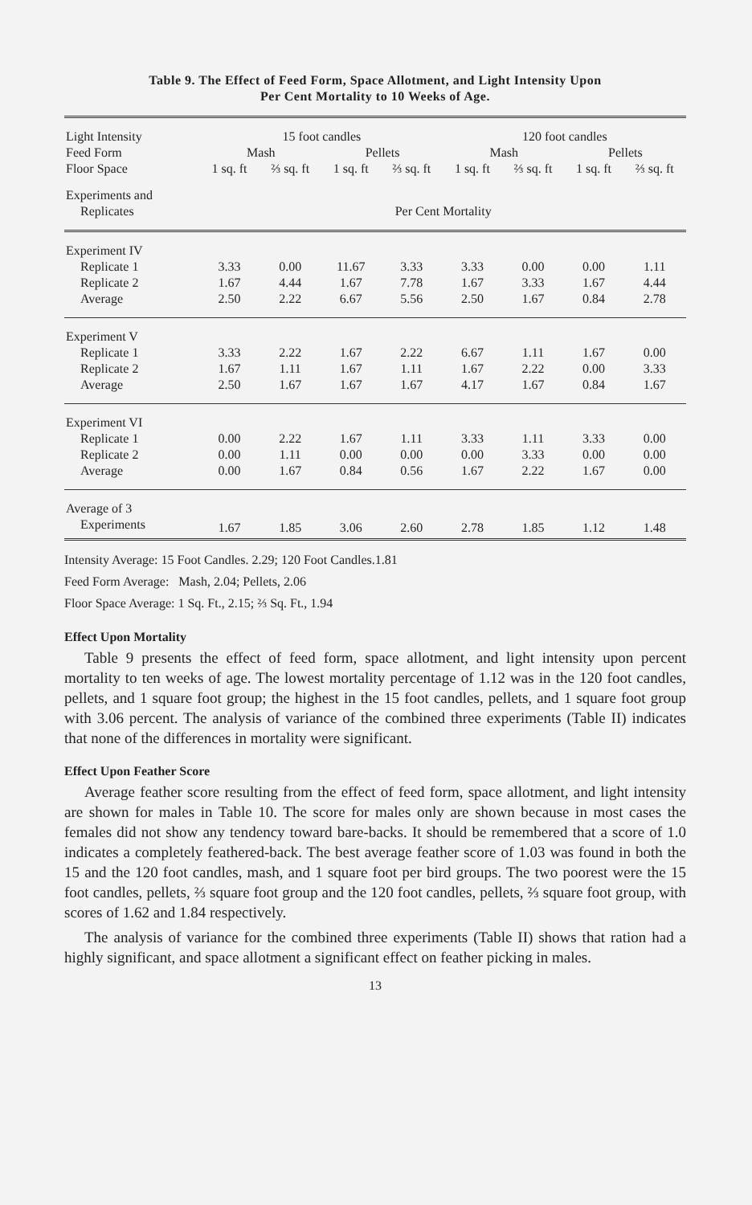Table 9. The Effect of Feed Form, Space Allotment, and Light Intensity Upon
Per Cent Mortality to 10 Weeks of Age.
| Light Intensity | 15 foot candles | | | | 120 foot candles | | | |
| --- | --- | --- | --- | --- | --- | --- | --- | --- |
| Feed Form | Mash | | Pellets | | Mash | | Pellets | |
| Floor Space | 1 sq. ft | ⅔ sq. ft | 1 sq. ft | ⅔ sq. ft | 1 sq. ft | ⅔ sq. ft | 1 sq. ft | ⅔ sq. ft |
| Experiments and | | | | | | | | |
| Replicates | Per Cent Mortality | | | | | | | |
| Experiment IV | | | | | | | | |
| Replicate 1 | 3.33 | 0.00 | 11.67 | 3.33 | 3.33 | 0.00 | 0.00 | 1.11 |
| Replicate 2 | 1.67 | 4.44 | 1.67 | 7.78 | 1.67 | 3.33 | 1.67 | 4.44 |
| Average | 2.50 | 2.22 | 6.67 | 5.56 | 2.50 | 1.67 | 0.84 | 2.78 |
| Experiment V | | | | | | | | |
| Replicate 1 | 3.33 | 2.22 | 1.67 | 2.22 | 6.67 | 1.11 | 1.67 | 0.00 |
| Replicate 2 | 1.67 | 1.11 | 1.67 | 1.11 | 1.67 | 2.22 | 0.00 | 3.33 |
| Average | 2.50 | 1.67 | 1.67 | 1.67 | 4.17 | 1.67 | 0.84 | 1.67 |
| Experiment VI | | | | | | | | |
| Replicate 1 | 0.00 | 2.22 | 1.67 | 1.11 | 3.33 | 1.11 | 3.33 | 0.00 |
| Replicate 2 | 0.00 | 1.11 | 0.00 | 0.00 | 0.00 | 3.33 | 0.00 | 0.00 |
| Average | 0.00 | 1.67 | 0.84 | 0.56 | 1.67 | 2.22 | 1.67 | 0.00 |
| Average of 3 | | | | | | | | |
| Experiments | 1.67 | 1.85 | 3.06 | 2.60 | 2.78 | 1.85 | 1.12 | 1.48 |
Intensity Average: 15 Foot Candles. 2.29; 120 Foot Candles.1.81
Feed Form Average: Mash, 2.04; Pellets, 2.06
Floor Space Average: 1 Sq. Ft., 2.15; ⅔ Sq. Ft., 1.94
Effect Upon Mortality
Table 9 presents the effect of feed form, space allotment, and light intensity upon percent mortality to ten weeks of age. The lowest mortality percentage of 1.12 was in the 120 foot candles, pellets, and 1 square foot group; the highest in the 15 foot candles, pellets, and 1 square foot group with 3.06 percent. The analysis of variance of the combined three experiments (Table II) indicates that none of the differences in mortality were significant.
Effect Upon Feather Score
Average feather score resulting from the effect of feed form, space allotment, and light intensity are shown for males in Table 10. The score for males only are shown because in most cases the females did not show any tendency toward bare-backs. It should be remembered that a score of 1.0 indicates a completely feathered-back. The best average feather score of 1.03 was found in both the 15 and the 120 foot candles, mash, and 1 square foot per bird groups. The two poorest were the 15 foot candles, pellets, ⅔ square foot group and the 120 foot candles, pellets, ⅔ square foot group, with scores of 1.62 and 1.84 respectively.
The analysis of variance for the combined three experiments (Table II) shows that ration had a highly significant, and space allotment a significant effect on feather picking in males.
13